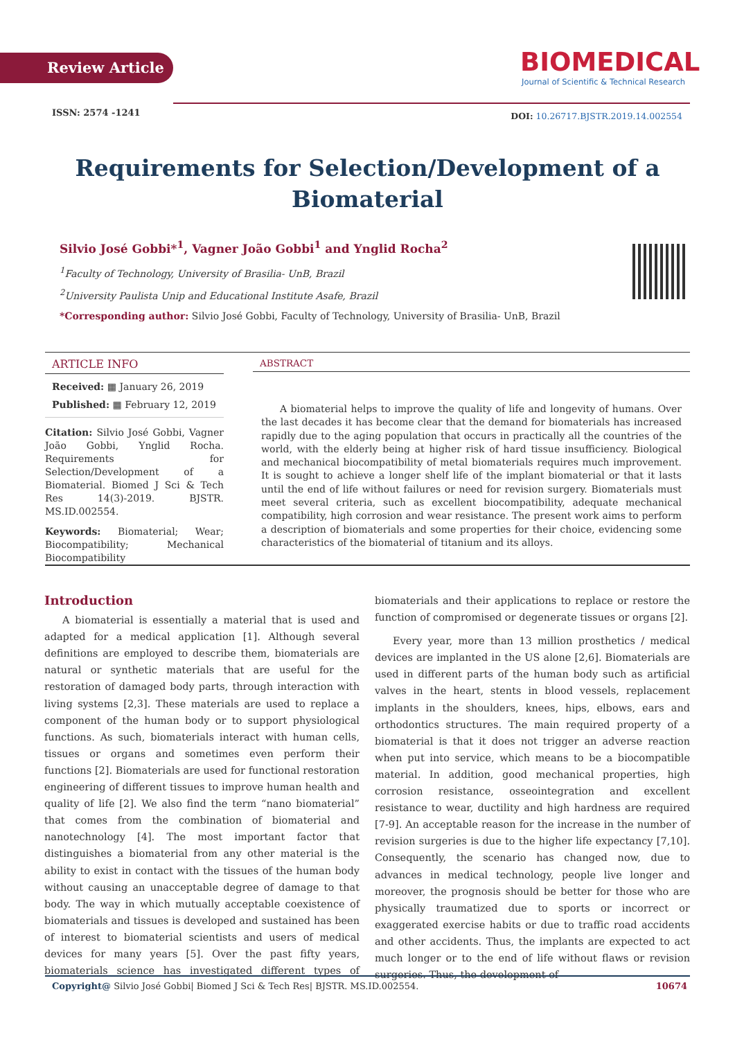Review Article
BIOMEDICAL
Journal of Scientific & Technical Research
ISSN: 2574 -1241
DOI: 10.26717.BJSTR.2019.14.002554
Requirements for Selection/Development of a Biomaterial
Silvio José Gobbi*<sup>1</sup>, Vagner João Gobbi<sup>1</sup> and Ynglid Rocha<sup>2</sup>
<sup>1</sup> Faculty of Technology, University of Brasilia- UnB, Brazil
<sup>2</sup> University Paulista Unip and Educational Institute Asafe, Brazil
*Corresponding author: Silvio José Gobbi, Faculty of Technology, University of Brasilia- UnB, Brazil
ARTICLE INFO
Received: ▦ January 26, 2019
Published: ▦ February 12, 2019
Citation: Silvio José Gobbi, Vagner João Gobbi, Ynglid Rocha. Requirements for Selection/Development of a Biomaterial. Biomed J Sci & Tech Res 14(3)-2019. BJSTR. MS.ID.002554.
Keywords: Biomaterial; Wear; Biocompatibility; Mechanical Biocompatibility
ABSTRACT
A biomaterial helps to improve the quality of life and longevity of humans. Over the last decades it has become clear that the demand for biomaterials has increased rapidly due to the aging population that occurs in practically all the countries of the world, with the elderly being at higher risk of hard tissue insufficiency. Biological and mechanical biocompatibility of metal biomaterials requires much improvement. It is sought to achieve a longer shelf life of the implant biomaterial or that it lasts until the end of life without failures or need for revision surgery. Biomaterials must meet several criteria, such as excellent biocompatibility, adequate mechanical compatibility, high corrosion and wear resistance. The present work aims to perform a description of biomaterials and some properties for their choice, evidencing some characteristics of the biomaterial of titanium and its alloys.
Introduction
A biomaterial is essentially a material that is used and adapted for a medical application [1]. Although several definitions are employed to describe them, biomaterials are natural or synthetic materials that are useful for the restoration of damaged body parts, through interaction with living systems [2,3]. These materials are used to replace a component of the human body or to support physiological functions. As such, biomaterials interact with human cells, tissues or organs and sometimes even perform their functions [2]. Biomaterials are used for functional restoration engineering of different tissues to improve human health and quality of life [2]. We also find the term “nano biomaterial” that comes from the combination of biomaterial and nanotechnology [4]. The most important factor that distinguishes a biomaterial from any other material is the ability to exist in contact with the tissues of the human body without causing an unacceptable degree of damage to that body. The way in which mutually acceptable coexistence of biomaterials and tissues is developed and sustained has been of interest to biomaterial scientists and users of medical devices for many years [5]. Over the past fifty years, biomaterials science has investigated different types of biomaterials and their applications to replace or restore the function of compromised or degenerate tissues or organs [2].
Every year, more than 13 million prosthetics / medical devices are implanted in the US alone [2,6]. Biomaterials are used in different parts of the human body such as artificial valves in the heart, stents in blood vessels, replacement implants in the shoulders, knees, hips, elbows, ears and orthodontics structures. The main required property of a biomaterial is that it does not trigger an adverse reaction when put into service, which means to be a biocompatible material. In addition, good mechanical properties, high corrosion resistance, osseointegration and excellent resistance to wear, ductility and high hardness are required [7-9]. An acceptable reason for the increase in the number of revision surgeries is due to the higher life expectancy [7,10]. Consequently, the scenario has changed now, due to advances in medical technology, people live longer and moreover, the prognosis should be better for those who are physically traumatized due to sports or incorrect or exaggerated exercise habits or due to traffic road accidents and other accidents. Thus, the implants are expected to act much longer or to the end of life without flaws or revision surgeries. Thus, the development of
Copyright@ Silvio José Gobbi| Biomed J Sci & Tech Res| BJSTR. MS.ID.002554. 10674